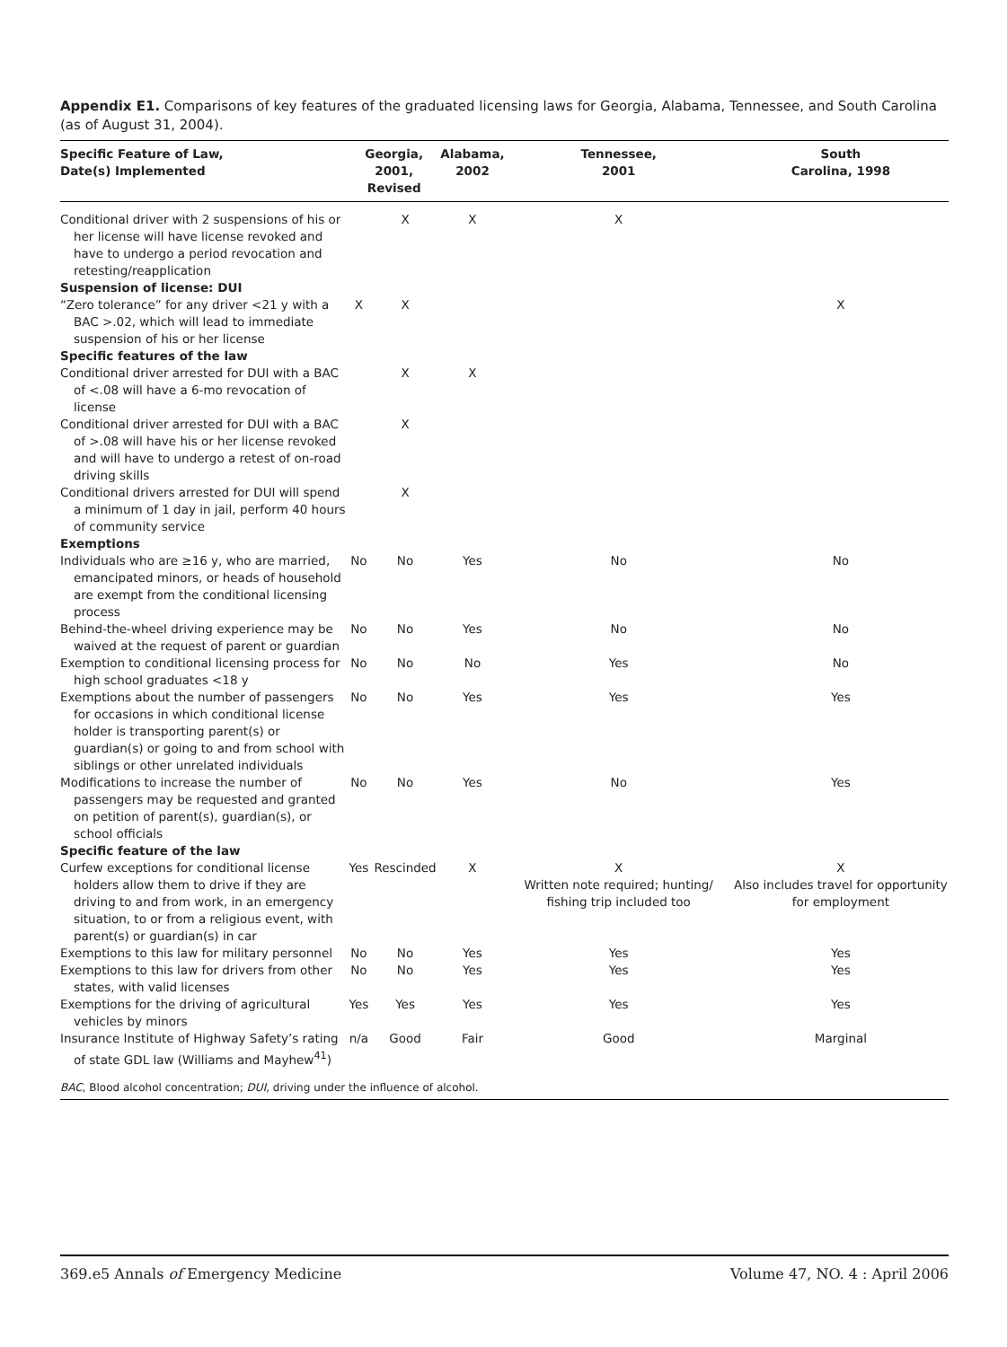Appendix E1. Comparisons of key features of the graduated licensing laws for Georgia, Alabama, Tennessee, and South Carolina (as of August 31, 2004).
| Specific Feature of Law, Date(s) Implemented | Georgia, 2001, Revised | | Alabama, 2002 | Tennessee, 2001 | South Carolina, 1998 |
| --- | --- | --- | --- | --- | --- |
| Conditional driver with 2 suspensions of his or her license will have license revoked and have to undergo a period revocation and retesting/reapplication | | X | X | X | |
| Suspension of license: DUI | | | | | |
| “Zero tolerance” for any driver <21 y with a BAC >.02, which will lead to immediate suspension of his or her license | X | X | | | X |
| Specific features of the law | | | | | |
| Conditional driver arrested for DUI with a BAC of <.08 will have a 6-mo revocation of license | | X | X | | |
| Conditional driver arrested for DUI with a BAC of >.08 will have his or her license revoked and will have to undergo a retest of on-road driving skills | | X | | | |
| Conditional drivers arrested for DUI will spend a minimum of 1 day in jail, perform 40 hours of community service | | X | | | |
| Exemptions | | | | | |
| Individuals who are ≥16 y, who are married, emancipated minors, or heads of household are exempt from the conditional licensing process | No | No | Yes | No | No |
| Behind-the-wheel driving experience may be waived at the request of parent or guardian | No | No | Yes | No | No |
| Exemption to conditional licensing process for high school graduates <18 y | No | No | No | Yes | No |
| Exemptions about the number of passengers for occasions in which conditional license holder is transporting parent(s) or guardian(s) or going to and from school with siblings or other unrelated individuals | No | No | Yes | Yes | Yes |
| Modifications to increase the number of passengers may be requested and granted on petition of parent(s), guardian(s), or school officials | No | No | Yes | No | Yes |
| Specific feature of the law | | | | | |
| Curfew exceptions for conditional license holders allow them to drive if they are driving to and from work, in an emergency situation, to or from a religious event, with parent(s) or guardian(s) in car | Yes | Rescinded | X | X Written note required; hunting/ fishing trip included too | X Also includes travel for opportunity for employment |
| Exemptions to this law for military personnel | No | No | Yes | Yes | Yes |
| Exemptions to this law for drivers from other states, with valid licenses | No | No | Yes | Yes | Yes |
| Exemptions for the driving of agricultural vehicles by minors | Yes | Yes | Yes | Yes | Yes |
| Insurance Institute of Highway Safety’s rating of state GDL law (Williams and Mayhew<sup>41</sup>) | n/a | Good | Fair | Good | Marginal |
BAC, Blood alcohol concentration; DUI, driving under the influence of alcohol.
369.e5 Annals of Emergency Medicine Volume 47, NO. 4 : April 2006